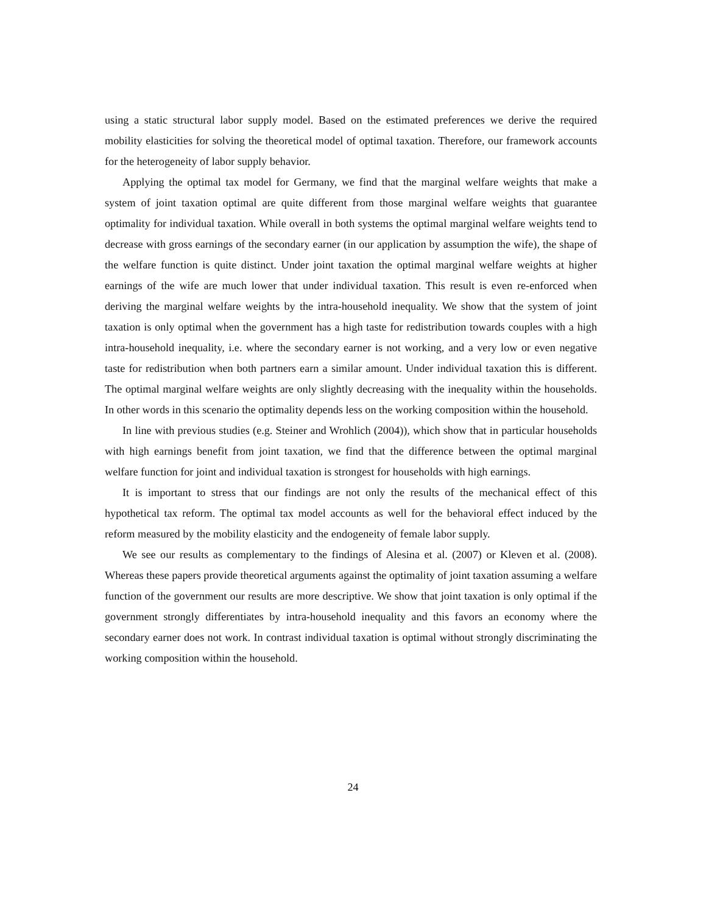using a static structural labor supply model. Based on the estimated preferences we derive the required mobility elasticities for solving the theoretical model of optimal taxation. Therefore, our framework accounts for the heterogeneity of labor supply behavior.
Applying the optimal tax model for Germany, we find that the marginal welfare weights that make a system of joint taxation optimal are quite different from those marginal welfare weights that guarantee optimality for individual taxation. While overall in both systems the optimal marginal welfare weights tend to decrease with gross earnings of the secondary earner (in our application by assumption the wife), the shape of the welfare function is quite distinct. Under joint taxation the optimal marginal welfare weights at higher earnings of the wife are much lower that under individual taxation. This result is even re-enforced when deriving the marginal welfare weights by the intra-household inequality. We show that the system of joint taxation is only optimal when the government has a high taste for redistribution towards couples with a high intra-household inequality, i.e. where the secondary earner is not working, and a very low or even negative taste for redistribution when both partners earn a similar amount. Under individual taxation this is different. The optimal marginal welfare weights are only slightly decreasing with the inequality within the households. In other words in this scenario the optimality depends less on the working composition within the household.
In line with previous studies (e.g. Steiner and Wrohlich (2004)), which show that in particular households with high earnings benefit from joint taxation, we find that the difference between the optimal marginal welfare function for joint and individual taxation is strongest for households with high earnings.
It is important to stress that our findings are not only the results of the mechanical effect of this hypothetical tax reform. The optimal tax model accounts as well for the behavioral effect induced by the reform measured by the mobility elasticity and the endogeneity of female labor supply.
We see our results as complementary to the findings of Alesina et al. (2007) or Kleven et al. (2008). Whereas these papers provide theoretical arguments against the optimality of joint taxation assuming a welfare function of the government our results are more descriptive. We show that joint taxation is only optimal if the government strongly differentiates by intra-household inequality and this favors an economy where the secondary earner does not work. In contrast individual taxation is optimal without strongly discriminating the working composition within the household.
24